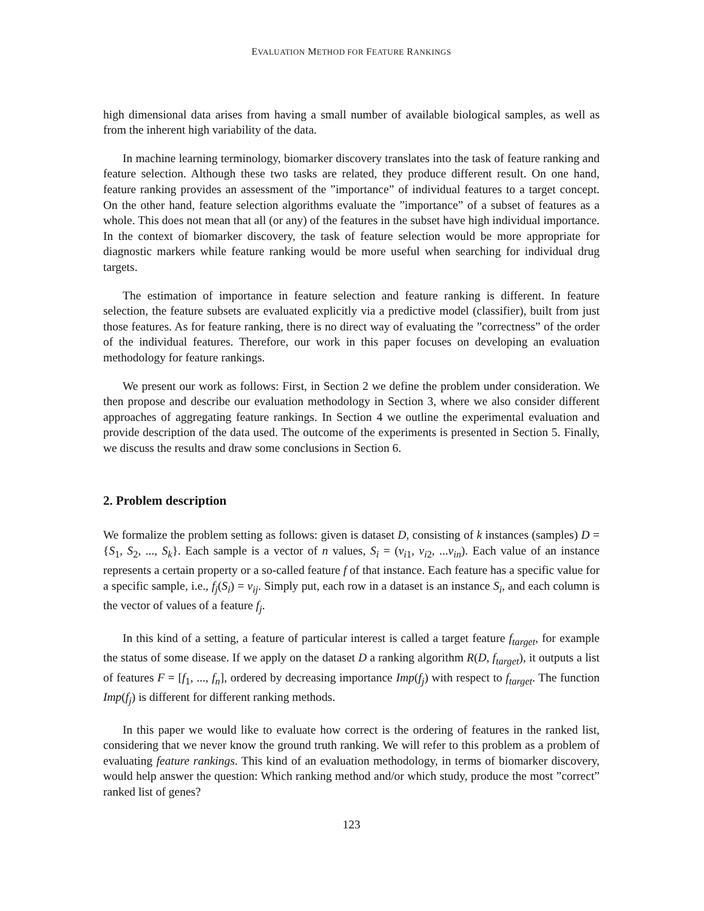EVALUATION METHOD FOR FEATURE RANKINGS
high dimensional data arises from having a small number of available biological samples, as well as from the inherent high variability of the data.
In machine learning terminology, biomarker discovery translates into the task of feature ranking and feature selection. Although these two tasks are related, they produce different result. On one hand, feature ranking provides an assessment of the ”importance” of individual features to a target concept. On the other hand, feature selection algorithms evaluate the ”importance” of a subset of features as a whole. This does not mean that all (or any) of the features in the subset have high individual importance. In the context of biomarker discovery, the task of feature selection would be more appropriate for diagnostic markers while feature ranking would be more useful when searching for individual drug targets.
The estimation of importance in feature selection and feature ranking is different. In feature selection, the feature subsets are evaluated explicitly via a predictive model (classifier), built from just those features. As for feature ranking, there is no direct way of evaluating the ”correctness” of the order of the individual features. Therefore, our work in this paper focuses on developing an evaluation methodology for feature rankings.
We present our work as follows: First, in Section 2 we define the problem under consideration. We then propose and describe our evaluation methodology in Section 3, where we also consider different approaches of aggregating feature rankings. In Section 4 we outline the experimental evaluation and provide description of the data used. The outcome of the experiments is presented in Section 5. Finally, we discuss the results and draw some conclusions in Section 6.
2. Problem description
We formalize the problem setting as follows: given is dataset D, consisting of k instances (samples) D = {S<sub>1</sub>, S<sub>2</sub>, ..., S<sub>k</sub>}. Each sample is a vector of n values, S<sub>i</sub> = (v<sub>i1</sub>, v<sub>i2</sub>, ...v<sub>in</sub>). Each value of an instance represents a certain property or a so-called feature f of that instance. Each feature has a specific value for a specific sample, i.e., f<sub>j</sub>(S<sub>i</sub>) = v<sub>ij</sub>. Simply put, each row in a dataset is an instance S<sub>i</sub>, and each column is the vector of values of a feature f<sub>j</sub>.
In this kind of a setting, a feature of particular interest is called a target feature f<sub>target</sub>, for example the status of some disease. If we apply on the dataset D a ranking algorithm R(D, f<sub>target</sub>), it outputs a list of features F = [f<sub>1</sub>, ..., f<sub>n</sub>], ordered by decreasing importance Imp(f<sub>j</sub>) with respect to f<sub>target</sub>. The function Imp(f<sub>j</sub>) is different for different ranking methods.
In this paper we would like to evaluate how correct is the ordering of features in the ranked list, considering that we never know the ground truth ranking. We will refer to this problem as a problem of evaluating feature rankings. This kind of an evaluation methodology, in terms of biomarker discovery, would help answer the question: Which ranking method and/or which study, produce the most ”correct” ranked list of genes?
123